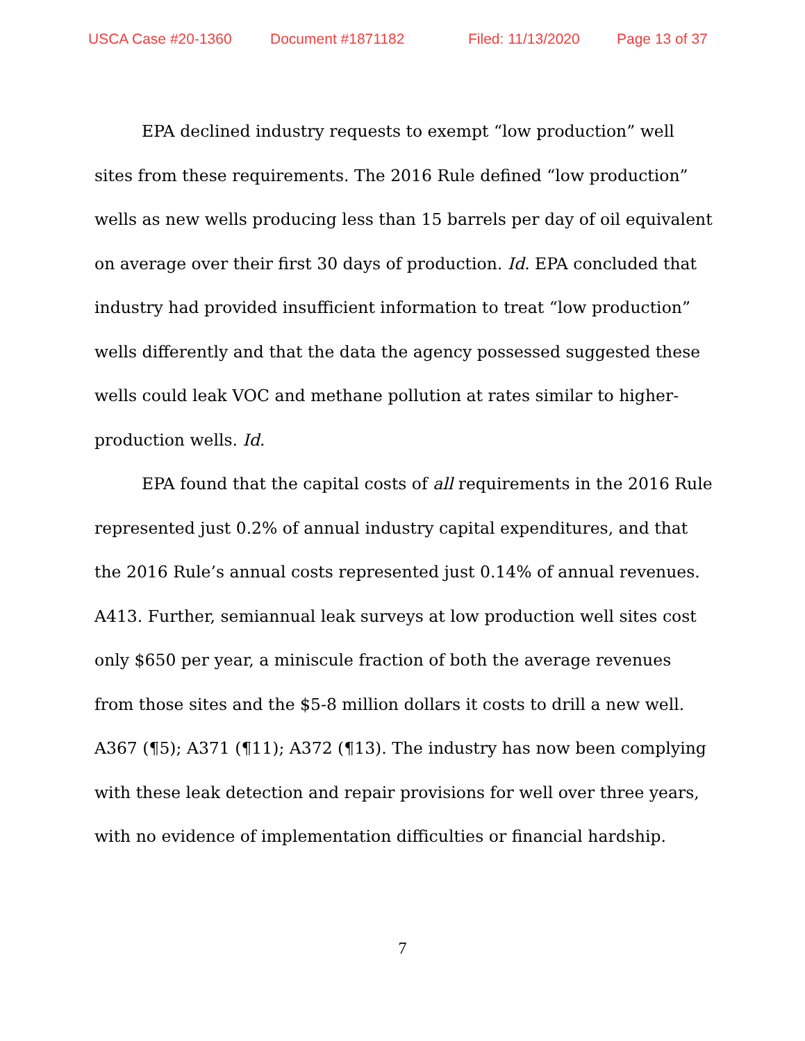USCA Case #20-1360 Document #1871182 Filed: 11/13/2020 Page 13 of 37
EPA declined industry requests to exempt “low production” well sites from these requirements. The 2016 Rule defined “low production” wells as new wells producing less than 15 barrels per day of oil equivalent on average over their first 30 days of production. Id. EPA concluded that industry had provided insufficient information to treat “low production” wells differently and that the data the agency possessed suggested these wells could leak VOC and methane pollution at rates similar to higher-production wells. Id.
EPA found that the capital costs of all requirements in the 2016 Rule represented just 0.2% of annual industry capital expenditures, and that the 2016 Rule’s annual costs represented just 0.14% of annual revenues. A413. Further, semiannual leak surveys at low production well sites cost only $650 per year, a miniscule fraction of both the average revenues from those sites and the $5-8 million dollars it costs to drill a new well. A367 (¶5); A371 (¶11); A372 (¶13). The industry has now been complying with these leak detection and repair provisions for well over three years, with no evidence of implementation difficulties or financial hardship.
7